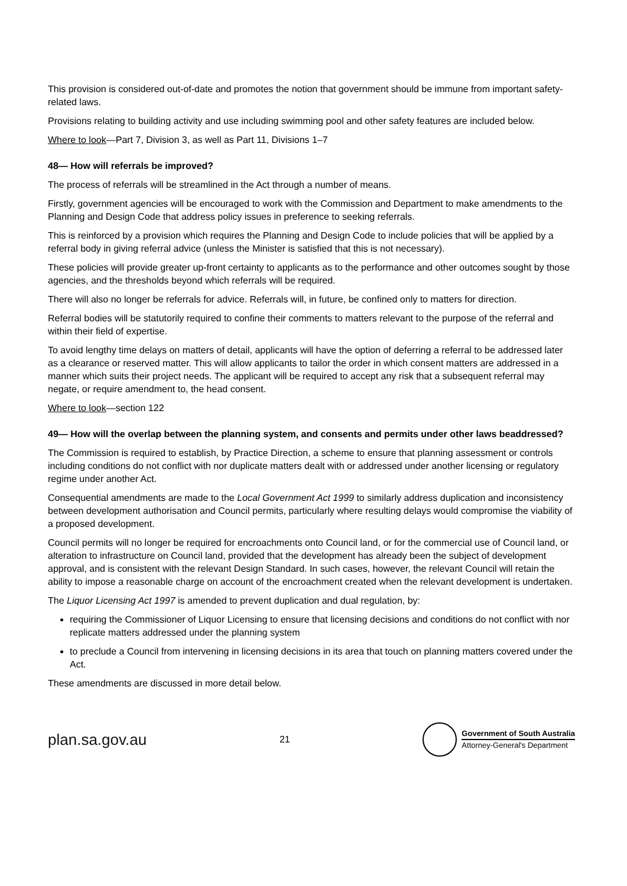This provision is considered out-of-date and promotes the notion that government should be immune from important safety-related laws.
Provisions relating to building activity and use including swimming pool and other safety features are included below.
Where to look—Part 7, Division 3, as well as Part 11, Divisions 1–7
48— How will referrals be improved?
The process of referrals will be streamlined in the Act through a number of means.
Firstly, government agencies will be encouraged to work with the Commission and Department to make amendments to the Planning and Design Code that address policy issues in preference to seeking referrals.
This is reinforced by a provision which requires the Planning and Design Code to include policies that will be applied by a referral body in giving referral advice (unless the Minister is satisfied that this is not necessary).
These policies will provide greater up-front certainty to applicants as to the performance and other outcomes sought by those agencies, and the thresholds beyond which referrals will be required.
There will also no longer be referrals for advice. Referrals will, in future, be confined only to matters for direction.
Referral bodies will be statutorily required to confine their comments to matters relevant to the purpose of the referral and within their field of expertise.
To avoid lengthy time delays on matters of detail, applicants will have the option of deferring a referral to be addressed later as a clearance or reserved matter. This will allow applicants to tailor the order in which consent matters are addressed in a manner which suits their project needs. The applicant will be required to accept any risk that a subsequent referral may negate, or require amendment to, the head consent.
Where to look—section 122
49— How will the overlap between the planning system, and consents and permits under other laws beaddressed?
The Commission is required to establish, by Practice Direction, a scheme to ensure that planning assessment or controls including conditions do not conflict with nor duplicate matters dealt with or addressed under another licensing or regulatory regime under another Act.
Consequential amendments are made to the Local Government Act 1999 to similarly address duplication and inconsistency between development authorisation and Council permits, particularly where resulting delays would compromise the viability of a proposed development.
Council permits will no longer be required for encroachments onto Council land, or for the commercial use of Council land, or alteration to infrastructure on Council land, provided that the development has already been the subject of development approval, and is consistent with the relevant Design Standard. In such cases, however, the relevant Council will retain the ability to impose a reasonable charge on account of the encroachment created when the relevant development is undertaken.
The Liquor Licensing Act 1997 is amended to prevent duplication and dual regulation, by:
requiring the Commissioner of Liquor Licensing to ensure that licensing decisions and conditions do not conflict with nor replicate matters addressed under the planning system
to preclude a Council from intervening in licensing decisions in its area that touch on planning matters covered under the Act.
These amendments are discussed in more detail below.
plan.sa.gov.au 21
Government of South Australia
Attorney-General's Department